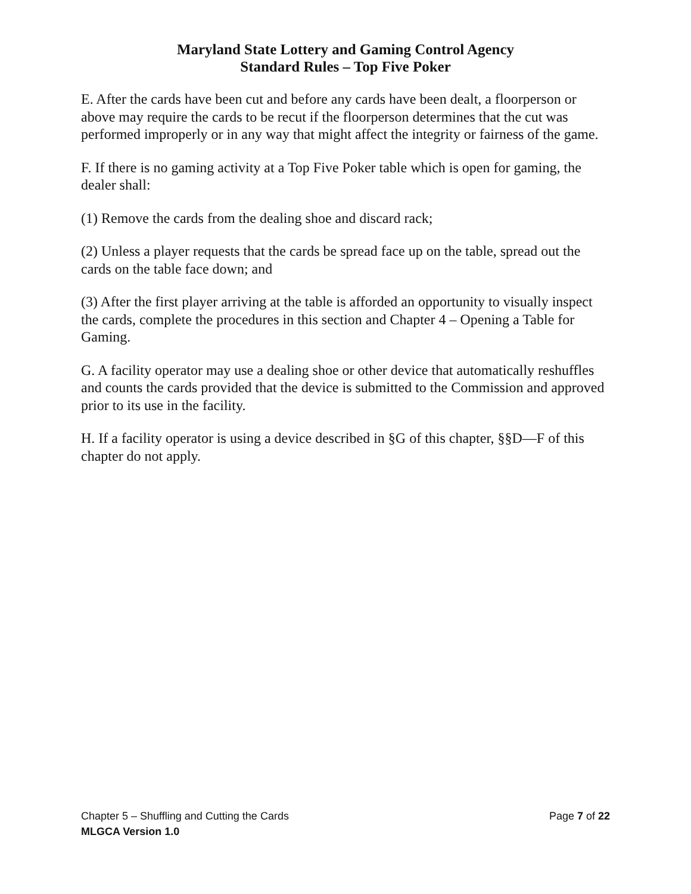Maryland State Lottery and Gaming Control Agency
Standard Rules – Top Five Poker
E. After the cards have been cut and before any cards have been dealt, a floorperson or above may require the cards to be recut if the floorperson determines that the cut was performed improperly or in any way that might affect the integrity or fairness of the game.
F. If there is no gaming activity at a Top Five Poker table which is open for gaming, the dealer shall:
(1) Remove the cards from the dealing shoe and discard rack;
(2) Unless a player requests that the cards be spread face up on the table, spread out the cards on the table face down; and
(3) After the first player arriving at the table is afforded an opportunity to visually inspect the cards, complete the procedures in this section and Chapter 4 – Opening a Table for Gaming.
G. A facility operator may use a dealing shoe or other device that automatically reshuffles and counts the cards provided that the device is submitted to the Commission and approved prior to its use in the facility.
H. If a facility operator is using a device described in §G of this chapter, §§D—F of this chapter do not apply.
Chapter 5 – Shuffling and Cutting the Cards Page 7 of 22
MLGCA Version 1.0